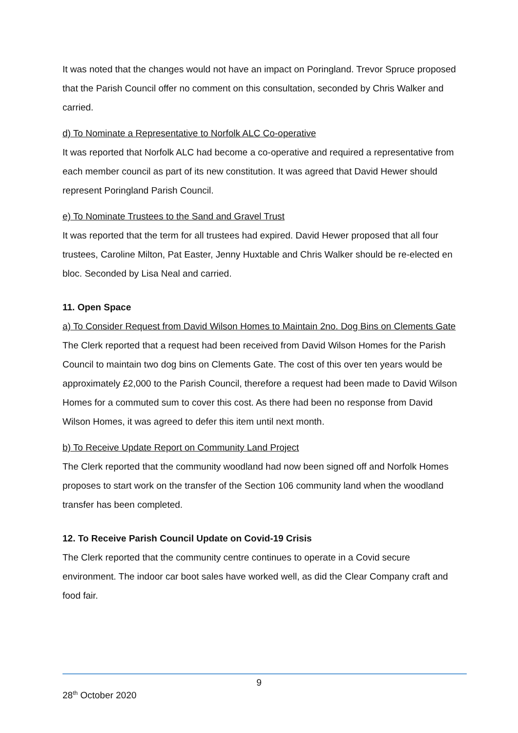It was noted that the changes would not have an impact on Poringland. Trevor Spruce proposed that the Parish Council offer no comment on this consultation, seconded by Chris Walker and carried.
d) To Nominate a Representative to Norfolk ALC Co-operative
It was reported that Norfolk ALC had become a co-operative and required a representative from each member council as part of its new constitution. It was agreed that David Hewer should represent Poringland Parish Council.
e) To Nominate Trustees to the Sand and Gravel Trust
It was reported that the term for all trustees had expired. David Hewer proposed that all four trustees, Caroline Milton, Pat Easter, Jenny Huxtable and Chris Walker should be re-elected en bloc. Seconded by Lisa Neal and carried.
11. Open Space
a) To Consider Request from David Wilson Homes to Maintain 2no. Dog Bins on Clements Gate
The Clerk reported that a request had been received from David Wilson Homes for the Parish Council to maintain two dog bins on Clements Gate. The cost of this over ten years would be approximately £2,000 to the Parish Council, therefore a request had been made to David Wilson Homes for a commuted sum to cover this cost. As there had been no response from David Wilson Homes, it was agreed to defer this item until next month.
b) To Receive Update Report on Community Land Project
The Clerk reported that the community woodland had now been signed off and Norfolk Homes proposes to start work on the transfer of the Section 106 community land when the woodland transfer has been completed.
12. To Receive Parish Council Update on Covid-19 Crisis
The Clerk reported that the community centre continues to operate in a Covid secure environment. The indoor car boot sales have worked well, as did the Clear Company craft and food fair.
9
28<sup>th</sup> October 2020